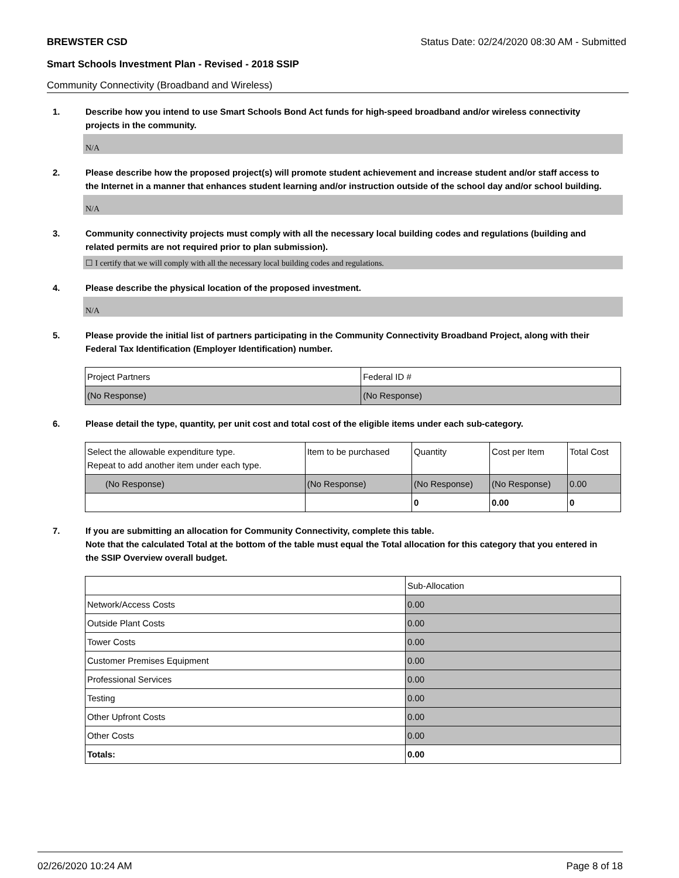BREWSTER CSD Status Date: 02/24/2020 08:30 AM - Submitted
Smart Schools Investment Plan - Revised - 2018 SSIP
Community Connectivity (Broadband and Wireless)
1. Describe how you intend to use Smart Schools Bond Act funds for high-speed broadband and/or wireless connectivity projects in the community.
N/A
2. Please describe how the proposed project(s) will promote student achievement and increase student and/or staff access to the Internet in a manner that enhances student learning and/or instruction outside of the school day and/or school building.
N/A
3. Community connectivity projects must comply with all the necessary local building codes and regulations (building and related permits are not required prior to plan submission).
☐ I certify that we will comply with all the necessary local building codes and regulations.
4. Please describe the physical location of the proposed investment.
N/A
5. Please provide the initial list of partners participating in the Community Connectivity Broadband Project, along with their Federal Tax Identification (Employer Identification) number.
| Project Partners | Federal ID # |
| --- | --- |
| (No Response) | (No Response) |
6. Please detail the type, quantity, per unit cost and total cost of the eligible items under each sub-category.
| Select the allowable expenditure type. Repeat to add another item under each type. | Item to be purchased | Quantity | Cost per Item | Total Cost |
| --- | --- | --- | --- | --- |
| (No Response) | (No Response) | (No Response) | (No Response) | 0.00 |
| | | 0 | 0.00 | 0 |
7. If you are submitting an allocation for Community Connectivity, complete this table.
Note that the calculated Total at the bottom of the table must equal the Total allocation for this category that you entered in the SSIP Overview overall budget.
| | Sub-Allocation |
| --- | --- |
| Network/Access Costs | 0.00 |
| Outside Plant Costs | 0.00 |
| Tower Costs | 0.00 |
| Customer Premises Equipment | 0.00 |
| Professional Services | 0.00 |
| Testing | 0.00 |
| Other Upfront Costs | 0.00 |
| Other Costs | 0.00 |
| Totals: | 0.00 |
02/26/2020 10:24 AM Page 8 of 18